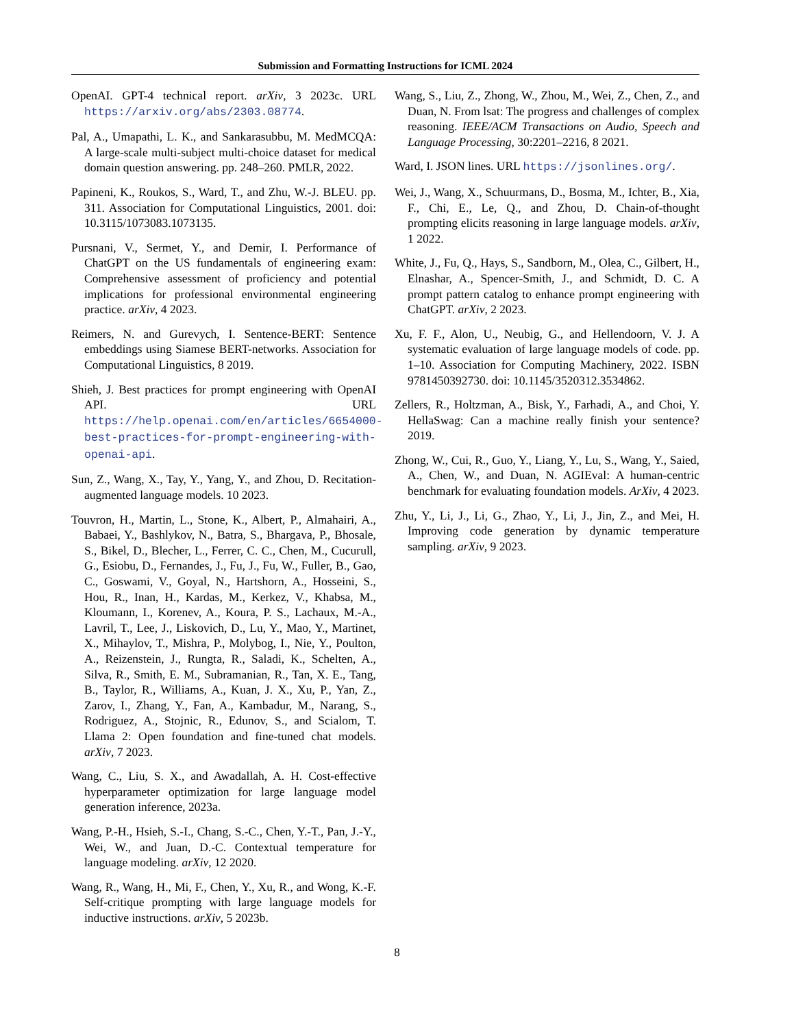Submission and Formatting Instructions for ICML 2024
OpenAI. GPT-4 technical report. arXiv, 3 2023c. URL https://arxiv.org/abs/2303.08774.
Pal, A., Umapathi, L. K., and Sankarasubbu, M. MedMCQA: A large-scale multi-subject multi-choice dataset for medical domain question answering. pp. 248–260. PMLR, 2022.
Papineni, K., Roukos, S., Ward, T., and Zhu, W.-J. BLEU. pp. 311. Association for Computational Linguistics, 2001. doi: 10.3115/1073083.1073135.
Pursnani, V., Sermet, Y., and Demir, I. Performance of ChatGPT on the US fundamentals of engineering exam: Comprehensive assessment of proficiency and potential implications for professional environmental engineering practice. arXiv, 4 2023.
Reimers, N. and Gurevych, I. Sentence-BERT: Sentence embeddings using Siamese BERT-networks. Association for Computational Linguistics, 8 2019.
Shieh, J. Best practices for prompt engineering with OpenAI API. URL https://help.openai.com/en/articles/6654000-best-practices-for-prompt-engineering-with-openai-api.
Sun, Z., Wang, X., Tay, Y., Yang, Y., and Zhou, D. Recitation-augmented language models. 10 2023.
Touvron, H., Martin, L., Stone, K., Albert, P., Almahairi, A., Babaei, Y., Bashlykov, N., Batra, S., Bhargava, P., Bhosale, S., Bikel, D., Blecher, L., Ferrer, C. C., Chen, M., Cucurull, G., Esiobu, D., Fernandes, J., Fu, J., Fu, W., Fuller, B., Gao, C., Goswami, V., Goyal, N., Hartshorn, A., Hosseini, S., Hou, R., Inan, H., Kardas, M., Kerkez, V., Khabsa, M., Kloumann, I., Korenev, A., Koura, P. S., Lachaux, M.-A., Lavril, T., Lee, J., Liskovich, D., Lu, Y., Mao, Y., Martinet, X., Mihaylov, T., Mishra, P., Molybog, I., Nie, Y., Poulton, A., Reizenstein, J., Rungta, R., Saladi, K., Schelten, A., Silva, R., Smith, E. M., Subramanian, R., Tan, X. E., Tang, B., Taylor, R., Williams, A., Kuan, J. X., Xu, P., Yan, Z., Zarov, I., Zhang, Y., Fan, A., Kambadur, M., Narang, S., Rodriguez, A., Stojnic, R., Edunov, S., and Scialom, T. Llama 2: Open foundation and fine-tuned chat models. arXiv, 7 2023.
Wang, C., Liu, S. X., and Awadallah, A. H. Cost-effective hyperparameter optimization for large language model generation inference, 2023a.
Wang, P.-H., Hsieh, S.-I., Chang, S.-C., Chen, Y.-T., Pan, J.-Y., Wei, W., and Juan, D.-C. Contextual temperature for language modeling. arXiv, 12 2020.
Wang, R., Wang, H., Mi, F., Chen, Y., Xu, R., and Wong, K.-F. Self-critique prompting with large language models for inductive instructions. arXiv, 5 2023b.
Wang, S., Liu, Z., Zhong, W., Zhou, M., Wei, Z., Chen, Z., and Duan, N. From lsat: The progress and challenges of complex reasoning. IEEE/ACM Transactions on Audio, Speech and Language Processing, 30:2201–2216, 8 2021.
Ward, I. JSON lines. URL https://jsonlines.org/.
Wei, J., Wang, X., Schuurmans, D., Bosma, M., Ichter, B., Xia, F., Chi, E., Le, Q., and Zhou, D. Chain-of-thought prompting elicits reasoning in large language models. arXiv, 1 2022.
White, J., Fu, Q., Hays, S., Sandborn, M., Olea, C., Gilbert, H., Elnashar, A., Spencer-Smith, J., and Schmidt, D. C. A prompt pattern catalog to enhance prompt engineering with ChatGPT. arXiv, 2 2023.
Xu, F. F., Alon, U., Neubig, G., and Hellendoorn, V. J. A systematic evaluation of large language models of code. pp. 1–10. Association for Computing Machinery, 2022. ISBN 9781450392730. doi: 10.1145/3520312.3534862.
Zellers, R., Holtzman, A., Bisk, Y., Farhadi, A., and Choi, Y. HellaSwag: Can a machine really finish your sentence? 2019.
Zhong, W., Cui, R., Guo, Y., Liang, Y., Lu, S., Wang, Y., Saied, A., Chen, W., and Duan, N. AGIEval: A human-centric benchmark for evaluating foundation models. ArXiv, 4 2023.
Zhu, Y., Li, J., Li, G., Zhao, Y., Li, J., Jin, Z., and Mei, H. Improving code generation by dynamic temperature sampling. arXiv, 9 2023.
8